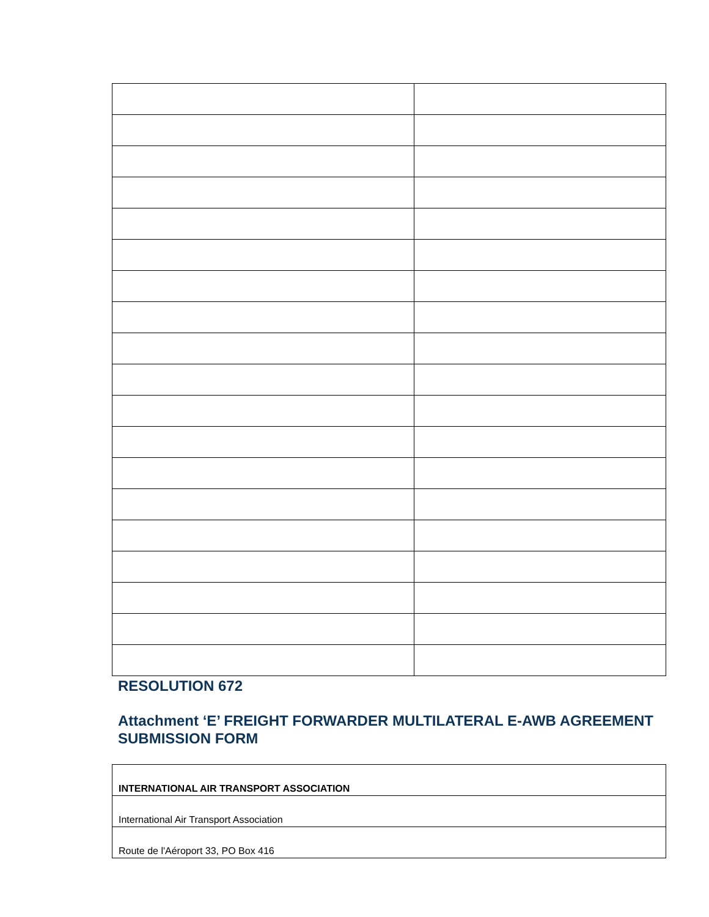RESOLUTION 672
Attachment ‘E’ FREIGHT FORWARDER MULTILATERAL E-AWB AGREEMENT SUBMISSION FORM
| INTERNATIONAL AIR TRANSPORT ASSOCIATION |
| International Air Transport Association |
| Route de l'Aéroport 33, PO Box 416 |